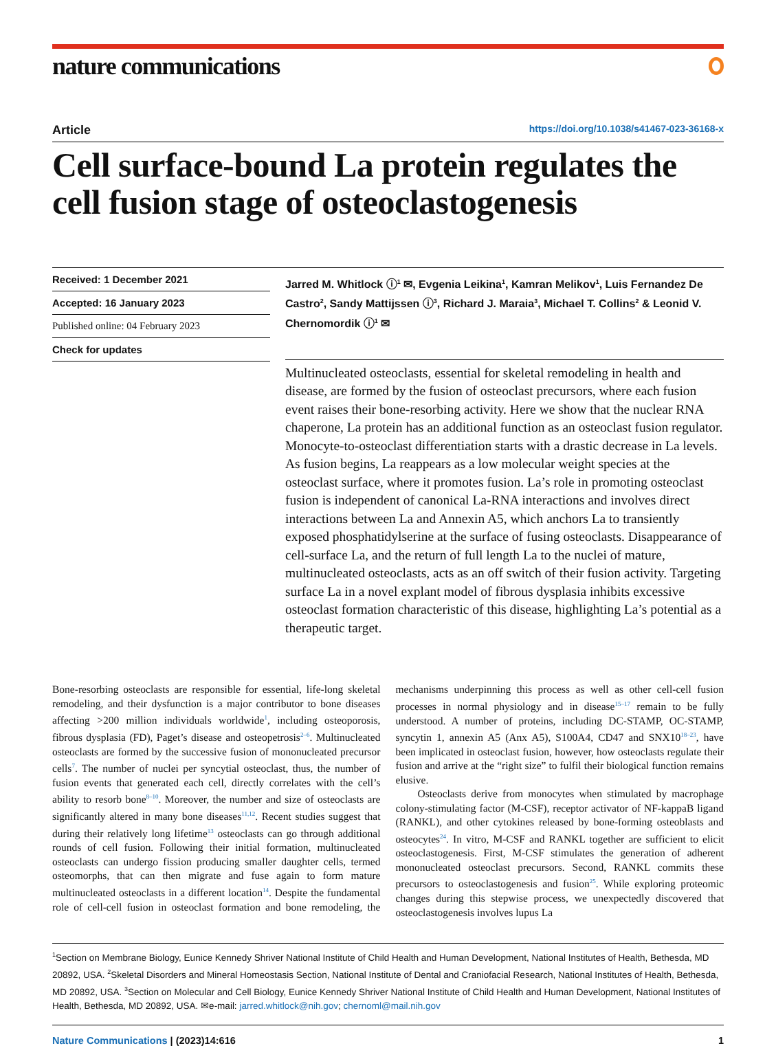nature communications
Article https://doi.org/10.1038/s41467-023-36168-x
Cell surface-bound La protein regulates the cell fusion stage of osteoclastogenesis
Received: 1 December 2021
Accepted: 16 January 2023
Published online: 04 February 2023
Check for updates
Jarred M. Whitlock ⓘ<sup>1</sup> ✉, Evgenia Leikina<sup>1</sup>, Kamran Melikov<sup>1</sup>, Luis Fernandez De Castro<sup>2</sup>, Sandy Mattijssen ⓘ<sup>3</sup>, Richard J. Maraia<sup>3</sup>, Michael T. Collins<sup>2</sup> & Leonid V. Chernomordik ⓘ<sup>1</sup> ✉
Multinucleated osteoclasts, essential for skeletal remodeling in health and disease, are formed by the fusion of osteoclast precursors, where each fusion event raises their bone-resorbing activity. Here we show that the nuclear RNA chaperone, La protein has an additional function as an osteoclast fusion regulator. Monocyte-to-osteoclast differentiation starts with a drastic decrease in La levels. As fusion begins, La reappears as a low molecular weight species at the osteoclast surface, where it promotes fusion. La’s role in promoting osteoclast fusion is independent of canonical La-RNA interactions and involves direct interactions between La and Annexin A5, which anchors La to transiently exposed phosphatidylserine at the surface of fusing osteoclasts. Disappearance of cell-surface La, and the return of full length La to the nuclei of mature, multinucleated osteoclasts, acts as an off switch of their fusion activity. Targeting surface La in a novel explant model of fibrous dysplasia inhibits excessive osteoclast formation characteristic of this disease, highlighting La’s potential as a therapeutic target.
Bone-resorbing osteoclasts are responsible for essential, life-long skeletal remodeling, and their dysfunction is a major contributor to bone diseases affecting >200 million individuals worldwide<sup>1</sup>, including osteoporosis, fibrous dysplasia (FD), Paget’s disease and osteopetrosis<sup>2–6</sup>. Multinucleated osteoclasts are formed by the successive fusion of mononucleated precursor cells<sup>7</sup>. The number of nuclei per syncytial osteoclast, thus, the number of fusion events that generated each cell, directly correlates with the cell’s ability to resorb bone<sup>8–10</sup>. Moreover, the number and size of osteoclasts are significantly altered in many bone diseases<sup>11,12</sup>. Recent studies suggest that during their relatively long lifetime<sup>13</sup> osteoclasts can go through additional rounds of cell fusion. Following their initial formation, multinucleated osteoclasts can undergo fission producing smaller daughter cells, termed osteomorphs, that can then migrate and fuse again to form mature multinucleated osteoclasts in a different location<sup>14</sup>. Despite the fundamental role of cell-cell fusion in osteoclast formation and bone remodeling, the mechanisms underpinning this process as well as other cell-cell fusion processes in normal physiology and in disease<sup>15–17</sup> remain to be fully understood. A number of proteins, including DC-STAMP, OC-STAMP, syncytin 1, annexin A5 (Anx A5), S100A4, CD47 and SNX10<sup>18–23</sup>, have been implicated in osteoclast fusion, however, how osteoclasts regulate their fusion and arrive at the “right size” to fulfil their biological function remains elusive.
Osteoclasts derive from monocytes when stimulated by macrophage colony-stimulating factor (M-CSF), receptor activator of NF-kappaB ligand (RANKL), and other cytokines released by bone-forming osteoblasts and osteocytes<sup>24</sup>. In vitro, M-CSF and RANKL together are sufficient to elicit osteoclastogenesis. First, M-CSF stimulates the generation of adherent mononucleated osteoclast precursors. Second, RANKL commits these precursors to osteoclastogenesis and fusion<sup>25</sup>. While exploring proteomic changes during this stepwise process, we unexpectedly discovered that osteoclastogenesis involves lupus La
<sup>1</sup> Section on Membrane Biology, Eunice Kennedy Shriver National Institute of Child Health and Human Development, National Institutes of Health, Bethesda, MD 20892, USA. <sup>2</sup>Skeletal Disorders and Mineral Homeostasis Section, National Institute of Dental and Craniofacial Research, National Institutes of Health, Bethesda, MD 20892, USA. <sup>3</sup>Section on Molecular and Cell Biology, Eunice Kennedy Shriver National Institute of Child Health and Human Development, National Institutes of Health, Bethesda, MD 20892, USA. ✉e-mail: jarred.whitlock@nih.gov; chernoml@mail.nih.gov
Nature Communications | (2023)14:616 1